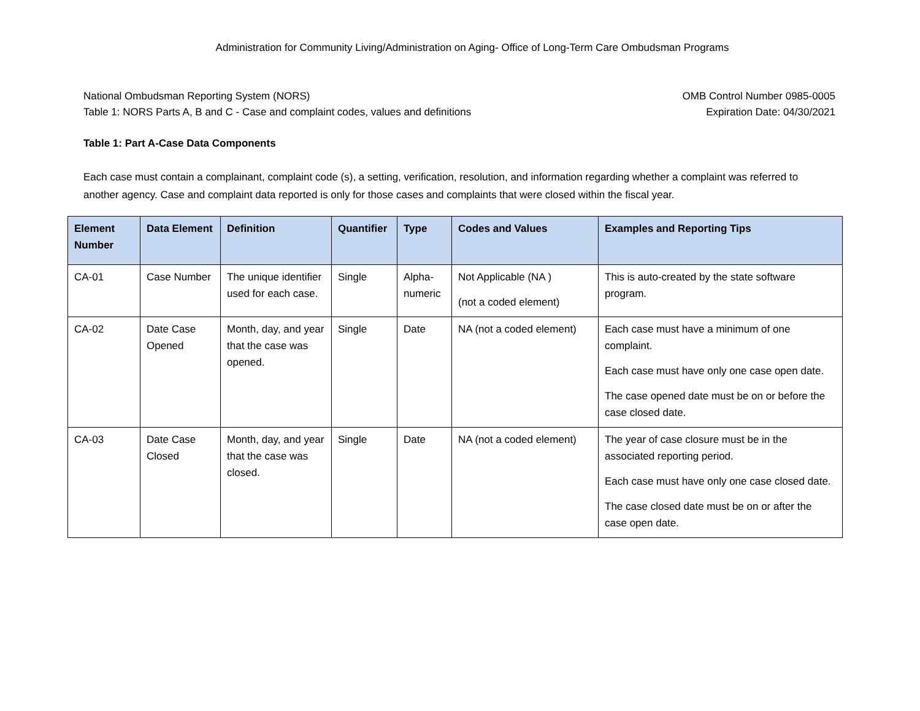Administration for Community Living/Administration on Aging- Office of Long-Term Care Ombudsman Programs
National Ombudsman Reporting System (NORS)
Table 1: NORS Parts A, B and C - Case and complaint codes, values and definitions
OMB Control Number 0985-0005
Expiration Date: 04/30/2021
Table 1: Part A-Case Data Components
Each case must contain a complainant, complaint code (s), a setting, verification, resolution, and information regarding whether a complaint was referred to another agency. Case and complaint data reported is only for those cases and complaints that were closed within the fiscal year.
| Element Number | Data Element | Definition | Quantifier | Type | Codes and Values | Examples and Reporting Tips |
| --- | --- | --- | --- | --- | --- | --- |
| CA-01 | Case Number | The unique identifier used for each case. | Single | Alpha-numeric | Not Applicable (NA ) (not a coded element) | This is auto-created by the state software program. |
| CA-02 | Date Case Opened | Month, day, and year that the case was opened. | Single | Date | NA (not a coded element) | Each case must have a minimum of one complaint. Each case must have only one case open date. The case opened date must be on or before the case closed date. |
| CA-03 | Date Case Closed | Month, day, and year that the case was closed. | Single | Date | NA (not a coded element) | The year of case closure must be in the associated reporting period. Each case must have only one case closed date. The case closed date must be on or after the case open date. |